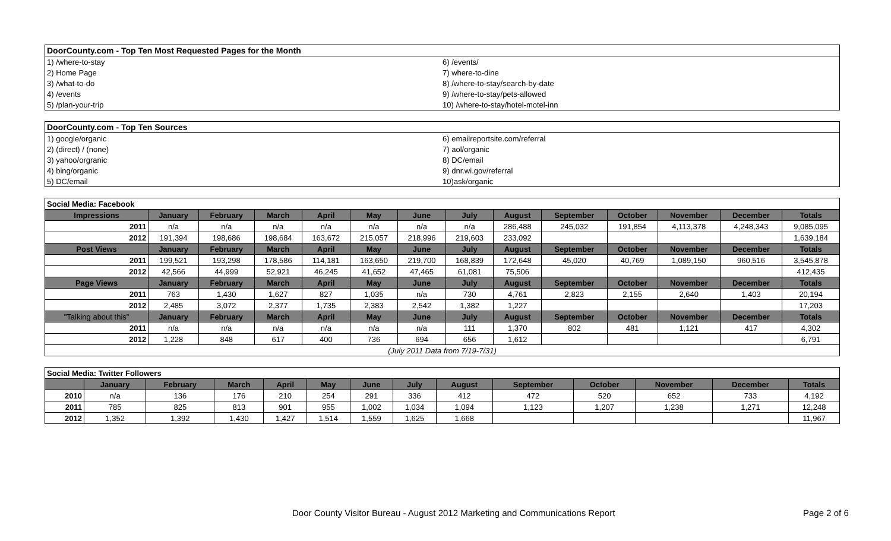| DoorCounty.com - Top Ten Most Requested Pages for the Month | |
| --- | --- |
| 1) /where-to-stay | 6) /events/ |
| 2) Home Page | 7) where-to-dine |
| 3) /what-to-do | 8) /where-to-stay/search-by-date |
| 4) /events | 9) /where-to-stay/pets-allowed |
| 5) /plan-your-trip | 10) /where-to-stay/hotel-motel-inn |
| DoorCounty.com - Top Ten Sources | |
| --- | --- |
| 1) google/organic | 6) emailreportsite.com/referral |
| 2) (direct) / (none) | 7) aol/organic |
| 3) yahoo/orgranic | 8) DC/email |
| 4) bing/organic | 9) dnr.wi.gov/referral |
| 5) DC/email | 10)ask/organic |
| Social Media: Facebook | | | | | | | | | | | | | |
| --- | --- | --- | --- | --- | --- | --- | --- | --- | --- | --- | --- | --- | --- |
| Impressions | January | February | March | April | May | June | July | August | September | October | November | December | Totals |
| 2011 | n/a | n/a | n/a | n/a | n/a | n/a | n/a | 286,488 | 245,032 | 191,854 | 4,113,378 | 4,248,343 | 9,085,095 |
| 2012 | 191,394 | 198,686 | 198,684 | 163,672 | 215,057 | 218,996 | 219,603 | 233,092 | | | | | 1,639,184 |
| Post Views | January | February | March | April | May | June | July | August | September | October | November | December | Totals |
| 2011 | 199,521 | 193,298 | 178,586 | 114,181 | 163,650 | 219,700 | 168,839 | 172,648 | 45,020 | 40,769 | 1,089,150 | 960,516 | 3,545,878 |
| 2012 | 42,566 | 44,999 | 52,921 | 46,245 | 41,652 | 47,465 | 61,081 | 75,506 | | | | | 412,435 |
| Page Views | January | February | March | April | May | June | July | August | September | October | November | December | Totals |
| 2011 | 763 | 1,430 | 1,627 | 827 | 1,035 | n/a | 730 | 4,761 | 2,823 | 2,155 | 2,640 | 1,403 | 20,194 |
| 2012 | 2,485 | 3,072 | 2,377 | 1,735 | 2,383 | 2,542 | 1,382 | 1,227 | | | | | 17,203 |
| "Talking about this" | January | February | March | April | May | June | July | August | September | October | November | December | Totals |
| 2011 | n/a | n/a | n/a | n/a | n/a | n/a | 111 | 1,370 | 802 | 481 | 1,121 | 417 | 4,302 |
| 2012 | 1,228 | 848 | 617 | 400 | 736 | 694 | 656 | 1,612 | | | | | 6,791 |
| (July 2011 Data from 7/19-7/31) | | | | | | | | | | | | | |
| Social Media: Twitter Followers | | | | | | | | | | | | | |
| --- | --- | --- | --- | --- | --- | --- | --- | --- | --- | --- | --- | --- | --- |
| | January | February | March | April | May | June | July | August | September | October | November | December | Totals |
| 2010 | n/a | 136 | 176 | 210 | 254 | 291 | 336 | 412 | 472 | 520 | 652 | 733 | 4,192 |
| 2011 | 785 | 825 | 813 | 901 | 955 | 1,002 | 1,034 | 1,094 | 1,123 | 1,207 | 1,238 | 1,271 | 12,248 |
| 2012 | 1,352 | 1,392 | 1,430 | 1,427 | 1,514 | 1,559 | 1,625 | 1,668 | | | | | 11,967 |
Door County Visitor Bureau - August 2012 Marketing and Communications Report Page 2 of 6